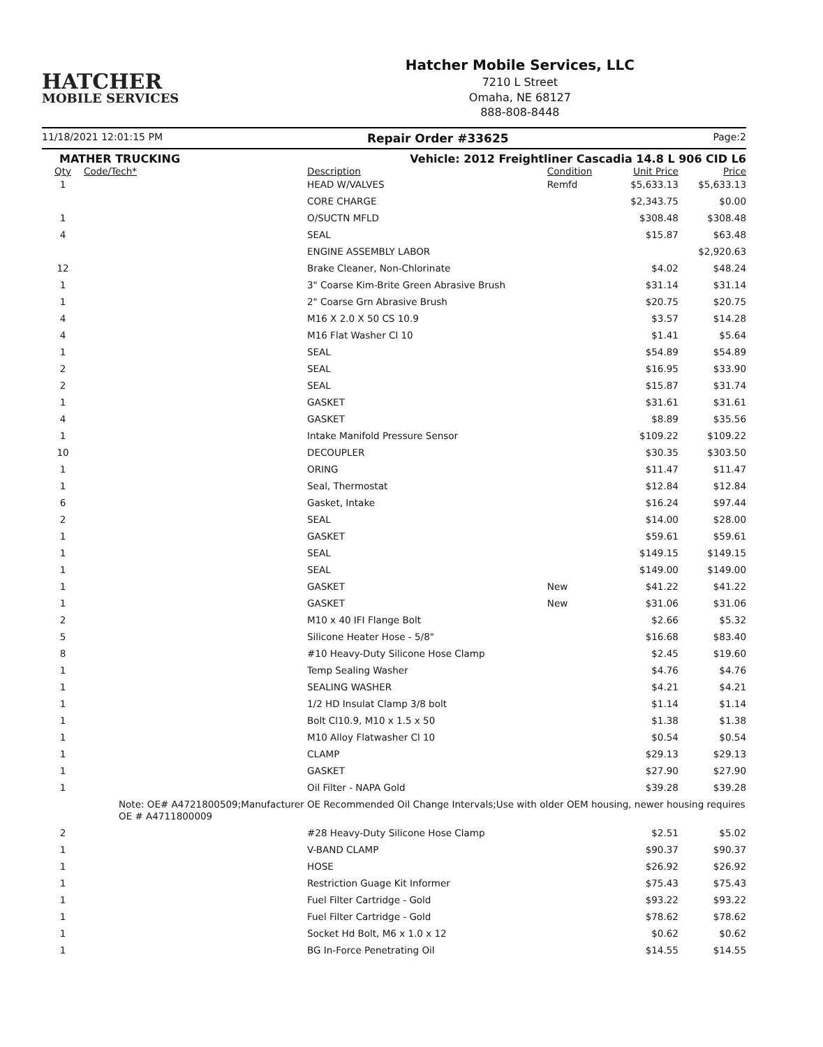HATCHER
MOBILE SERVICES
Hatcher Mobile Services, LLC
7210 L Street
Omaha, NE 68127
888-808-8448
11/18/2021 12:01:15 PM Repair Order #33625 Page:2
MATHER TRUCKING Vehicle: 2012 Freightliner Cascadia 14.8 L 906 CID L6
| Qty | Code/Tech* | Description | Condition | Unit Price | Price |
| --- | --- | --- | --- | --- | --- |
| 1 | | HEAD W/VALVES | Remfd | $5,633.13 | $5,633.13 |
| | | CORE CHARGE | | $2,343.75 | $0.00 |
| 1 | | O/SUCTN MFLD | | $308.48 | $308.48 |
| 4 | | SEAL | | $15.87 | $63.48 |
| | | ENGINE ASSEMBLY LABOR | | | $2,920.63 |
| 12 | | Brake Cleaner, Non-Chlorinate | | $4.02 | $48.24 |
| 1 | | 3" Coarse Kim-Brite Green Abrasive Brush | | $31.14 | $31.14 |
| 1 | | 2" Coarse Grn Abrasive Brush | | $20.75 | $20.75 |
| 4 | | M16 X 2.0 X 50 CS 10.9 | | $3.57 | $14.28 |
| 4 | | M16 Flat Washer Cl 10 | | $1.41 | $5.64 |
| 1 | | SEAL | | $54.89 | $54.89 |
| 2 | | SEAL | | $16.95 | $33.90 |
| 2 | | SEAL | | $15.87 | $31.74 |
| 1 | | GASKET | | $31.61 | $31.61 |
| 4 | | GASKET | | $8.89 | $35.56 |
| 1 | | Intake Manifold Pressure Sensor | | $109.22 | $109.22 |
| 10 | | DECOUPLER | | $30.35 | $303.50 |
| 1 | | ORING | | $11.47 | $11.47 |
| 1 | | Seal, Thermostat | | $12.84 | $12.84 |
| 6 | | Gasket, Intake | | $16.24 | $97.44 |
| 2 | | SEAL | | $14.00 | $28.00 |
| 1 | | GASKET | | $59.61 | $59.61 |
| 1 | | SEAL | | $149.15 | $149.15 |
| 1 | | SEAL | | $149.00 | $149.00 |
| 1 | | GASKET | New | $41.22 | $41.22 |
| 1 | | GASKET | New | $31.06 | $31.06 |
| 2 | | M10 x 40 IFI Flange Bolt | | $2.66 | $5.32 |
| 5 | | Silicone Heater Hose - 5/8" | | $16.68 | $83.40 |
| 8 | | #10 Heavy-Duty Silicone Hose Clamp | | $2.45 | $19.60 |
| 1 | | Temp Sealing Washer | | $4.76 | $4.76 |
| 1 | | SEALING WASHER | | $4.21 | $4.21 |
| 1 | | 1/2 HD Insulat Clamp 3/8 bolt | | $1.14 | $1.14 |
| 1 | | Bolt Cl10.9, M10 x 1.5 x 50 | | $1.38 | $1.38 |
| 1 | | M10 Alloy Flatwasher Cl 10 | | $0.54 | $0.54 |
| 1 | | CLAMP | | $29.13 | $29.13 |
| 1 | | GASKET | | $27.90 | $27.90 |
| 1 | | Oil Filter - NAPA Gold | | $39.28 | $39.28 |
| | Note: OE# A4721800509;Manufacturer OE Recommended Oil Change Intervals;Use with older OEM housing, newer housing requires OE # A4711800009 | | | | |
| 2 | | #28 Heavy-Duty Silicone Hose Clamp | | $2.51 | $5.02 |
| 1 | | V-BAND CLAMP | | $90.37 | $90.37 |
| 1 | | HOSE | | $26.92 | $26.92 |
| 1 | | Restriction Guage Kit Informer | | $75.43 | $75.43 |
| 1 | | Fuel Filter Cartridge - Gold | | $93.22 | $93.22 |
| 1 | | Fuel Filter Cartridge - Gold | | $78.62 | $78.62 |
| 1 | | Socket Hd Bolt, M6 x 1.0 x 12 | | $0.62 | $0.62 |
| 1 | | BG In-Force Penetrating Oil | | $14.55 | $14.55 |